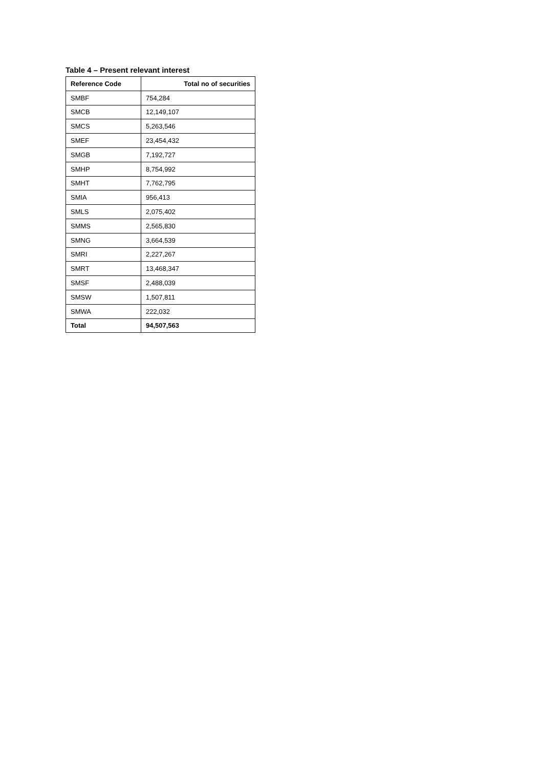Table 4 – Present relevant interest
| Reference Code | Total no of securities |
| --- | --- |
| SMBF | 754,284 |
| SMCB | 12,149,107 |
| SMCS | 5,263,546 |
| SMEF | 23,454,432 |
| SMGB | 7,192,727 |
| SMHP | 8,754,992 |
| SMHT | 7,762,795 |
| SMIA | 956,413 |
| SMLS | 2,075,402 |
| SMMS | 2,565,830 |
| SMNG | 3,664,539 |
| SMRI | 2,227,267 |
| SMRT | 13,468,347 |
| SMSF | 2,488,039 |
| SMSW | 1,507,811 |
| SMWA | 222,032 |
| Total | 94,507,563 |